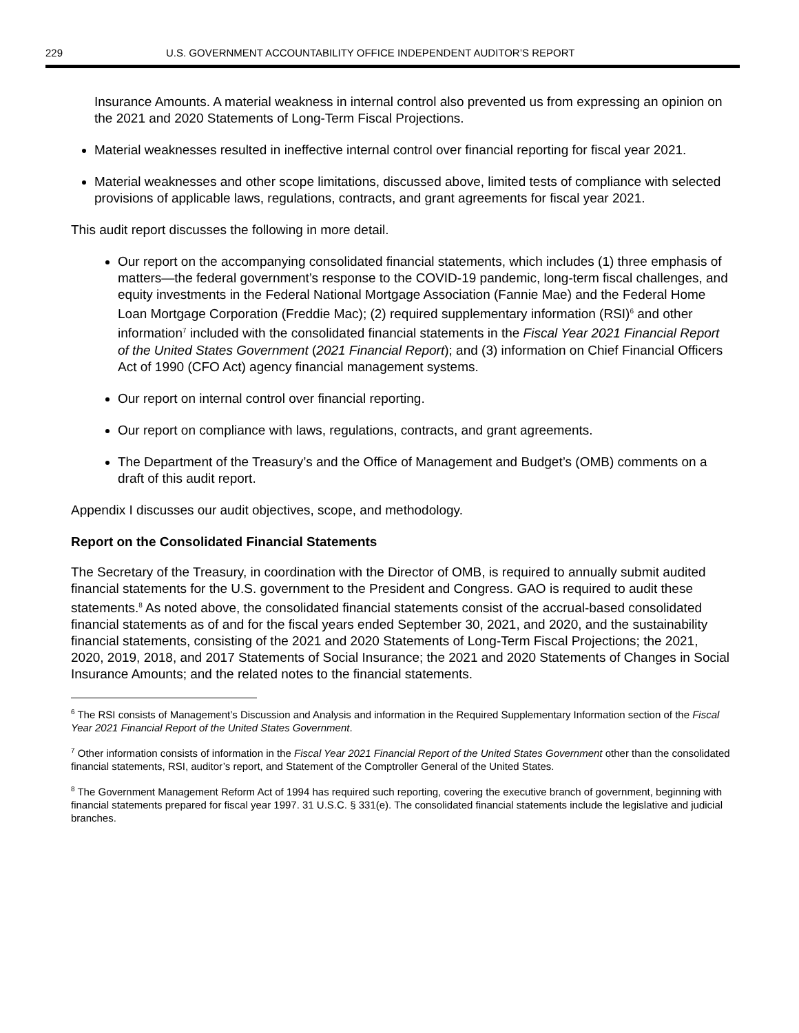229 U.S. GOVERNMENT ACCOUNTABILITY OFFICE INDEPENDENT AUDITOR’S REPORT
Insurance Amounts. A material weakness in internal control also prevented us from expressing an opinion on the 2021 and 2020 Statements of Long-Term Fiscal Projections.
Material weaknesses resulted in ineffective internal control over financial reporting for fiscal year 2021.
Material weaknesses and other scope limitations, discussed above, limited tests of compliance with selected provisions of applicable laws, regulations, contracts, and grant agreements for fiscal year 2021.
This audit report discusses the following in more detail.
Our report on the accompanying consolidated financial statements, which includes (1) three emphasis of matters—the federal government’s response to the COVID-19 pandemic, long-term fiscal challenges, and equity investments in the Federal National Mortgage Association (Fannie Mae) and the Federal Home Loan Mortgage Corporation (Freddie Mac); (2) required supplementary information (RSI)<sup>6</sup> and other information<sup>7</sup> included with the consolidated financial statements in the Fiscal Year 2021 Financial Report of the United States Government (2021 Financial Report); and (3) information on Chief Financial Officers Act of 1990 (CFO Act) agency financial management systems.
Our report on internal control over financial reporting.
Our report on compliance with laws, regulations, contracts, and grant agreements.
The Department of the Treasury’s and the Office of Management and Budget’s (OMB) comments on a draft of this audit report.
Appendix I discusses our audit objectives, scope, and methodology.
Report on the Consolidated Financial Statements
The Secretary of the Treasury, in coordination with the Director of OMB, is required to annually submit audited financial statements for the U.S. government to the President and Congress. GAO is required to audit these statements.<sup>8</sup> As noted above, the consolidated financial statements consist of the accrual-based consolidated financial statements as of and for the fiscal years ended September 30, 2021, and 2020, and the sustainability financial statements, consisting of the 2021 and 2020 Statements of Long-Term Fiscal Projections; the 2021, 2020, 2019, 2018, and 2017 Statements of Social Insurance; the 2021 and 2020 Statements of Changes in Social Insurance Amounts; and the related notes to the financial statements.
<sup>6</sup> The RSI consists of Management’s Discussion and Analysis and information in the Required Supplementary Information section of the Fiscal Year 2021 Financial Report of the United States Government.
<sup>7</sup> Other information consists of information in the Fiscal Year 2021 Financial Report of the United States Government other than the consolidated financial statements, RSI, auditor’s report, and Statement of the Comptroller General of the United States.
<sup>8</sup> The Government Management Reform Act of 1994 has required such reporting, covering the executive branch of government, beginning with financial statements prepared for fiscal year 1997. 31 U.S.C. § 331(e). The consolidated financial statements include the legislative and judicial branches.